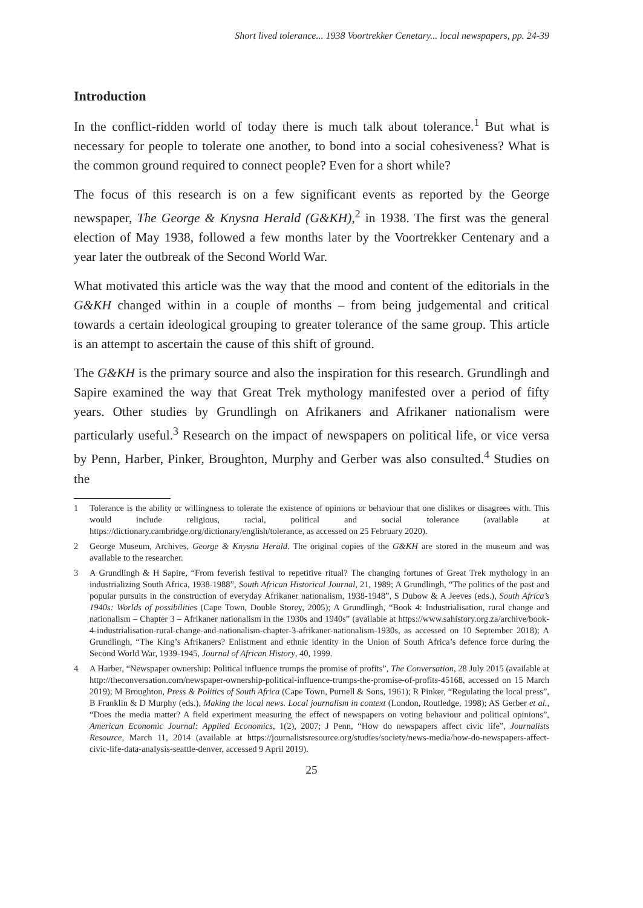Short lived tolerance... 1938 Voortrekker Cenetary... local newspapers, pp. 24-39
Introduction
In the conflict-ridden world of today there is much talk about tolerance.<sup>1</sup> But what is necessary for people to tolerate one another, to bond into a social cohesiveness? What is the common ground required to connect people? Even for a short while?
The focus of this research is on a few significant events as reported by the George newspaper, The George & Knysna Herald (G&KH),<sup>2</sup> in 1938. The first was the general election of May 1938, followed a few months later by the Voortrekker Centenary and a year later the outbreak of the Second World War.
What motivated this article was the way that the mood and content of the editorials in the G&KH changed within in a couple of months – from being judgemental and critical towards a certain ideological grouping to greater tolerance of the same group. This article is an attempt to ascertain the cause of this shift of ground.
The G&KH is the primary source and also the inspiration for this research. Grundlingh and Sapire examined the way that Great Trek mythology manifested over a period of fifty years. Other studies by Grundlingh on Afrikaners and Afrikaner nationalism were particularly useful.<sup>3</sup> Research on the impact of newspapers on political life, or vice versa by Penn, Harber, Pinker, Broughton, Murphy and Gerber was also consulted.<sup>4</sup> Studies on the
1 Tolerance is the ability or willingness to tolerate the existence of opinions or behaviour that one dislikes or disagrees with. This would include religious, racial, political and social tolerance (available at https://dictionary.cambridge.org/dictionary/english/tolerance, as accessed on 25 February 2020).
2 George Museum, Archives, George & Knysna Herald. The original copies of the G&KH are stored in the museum and was available to the researcher.
3 A Grundlingh & H Sapire, “From feverish festival to repetitive ritual? The changing fortunes of Great Trek mythology in an industrializing South Africa, 1938-1988”, South African Historical Journal, 21, 1989; A Grundlingh, “The politics of the past and popular pursuits in the construction of everyday Afrikaner nationalism, 1938-1948”, S Dubow & A Jeeves (eds.), South Africa’s 1940s: Worlds of possibilities (Cape Town, Double Storey, 2005); A Grundlingh, “Book 4: Industrialisation, rural change and nationalism – Chapter 3 – Afrikaner nationalism in the 1930s and 1940s” (available at https://www.sahistory.org.za/archive/book-4-industrialisation-rural-change-and-nationalism-chapter-3-afrikaner-nationalism-1930s, as accessed on 10 September 2018); A Grundlingh, “The King’s Afrikaners? Enlistment and ethnic identity in the Union of South Africa’s defence force during the Second World War, 1939-1945, Journal of African History, 40, 1999.
4 A Harber, “Newspaper ownership: Political influence trumps the promise of profits”, The Conversation, 28 July 2015 (available at http://theconversation.com/newspaper-ownership-political-influence-trumps-the-promise-of-profits-45168, accessed on 15 March 2019); M Broughton, Press & Politics of South Africa (Cape Town, Purnell & Sons, 1961); R Pinker, “Regulating the local press”, B Franklin & D Murphy (eds.), Making the local news. Local journalism in context (London, Routledge, 1998); AS Gerber et al., “Does the media matter? A field experiment measuring the effect of newspapers on voting behaviour and political opinions”, American Economic Journal: Applied Economics, 1(2), 2007; J Penn, “How do newspapers affect civic life”, Journalists Resource, March 11, 2014 (available at https://journalistsresource.org/studies/society/news-media/how-do-newspapers-affect-civic-life-data-analysis-seattle-denver, accessed 9 April 2019).
25